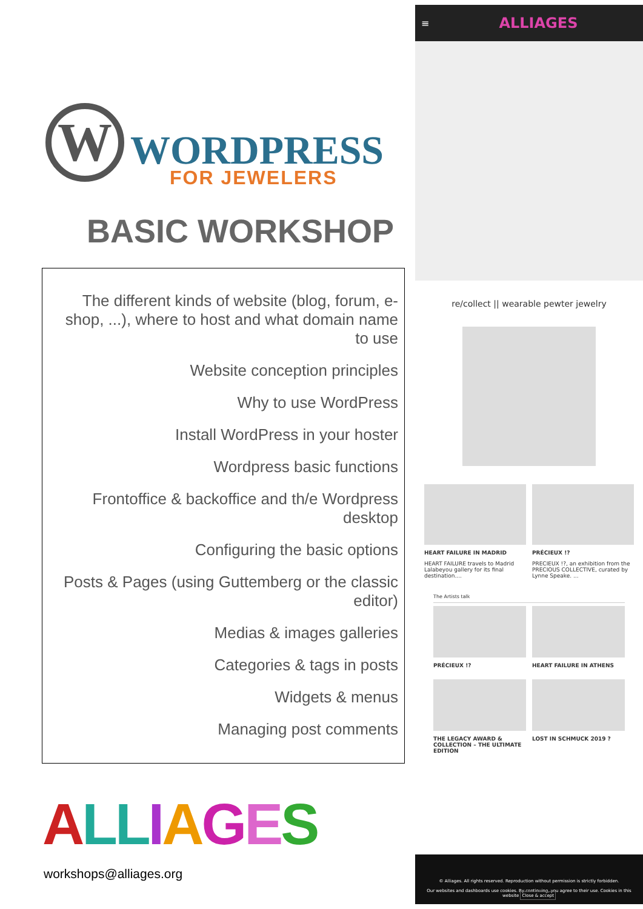W WORDPRESS
FOR JEWELERS
BASIC WORKSHOP
The different kinds of website (blog, forum, e-shop, ...), where to host and what domain name to use
Website conception principles
Why to use WordPress
Install WordPress in your hoster
Wordpress basic functions
Frontoffice & backoffice and th/e Wordpress desktop
Configuring the basic options
Posts & Pages (using Guttemberg or the classic editor)
Medias & images galleries
Categories & tags in posts
Widgets & menus
Managing post comments
ALL IAGES
workshops@alliages.org
≡ ALLIAGES
re/collect || wearable pewter jewelry
HEART FAILURE IN MADRID
HEART FAILURE travels to Madrid Lalabeyou gallery for its final destination....
PRÉCIEUX !?
PRECIEUX !?, an exhibition from the PRECIOUS COLLECTIVE, curated by Lynne Speake. ...
The Artists talk
PRÉCIEUX !?
HEART FAILURE IN ATHENS
THE LEGACY AWARD & COLLECTION – THE ULTIMATE EDITION
LOST IN SCHMUCK 2019 ?
© Alliages. All rights reserved. Reproduction without permission is strictly forbidden.
Our websites and dashboards use cookies. By continuing, you agree to their use. Cookies in this website Close & accept